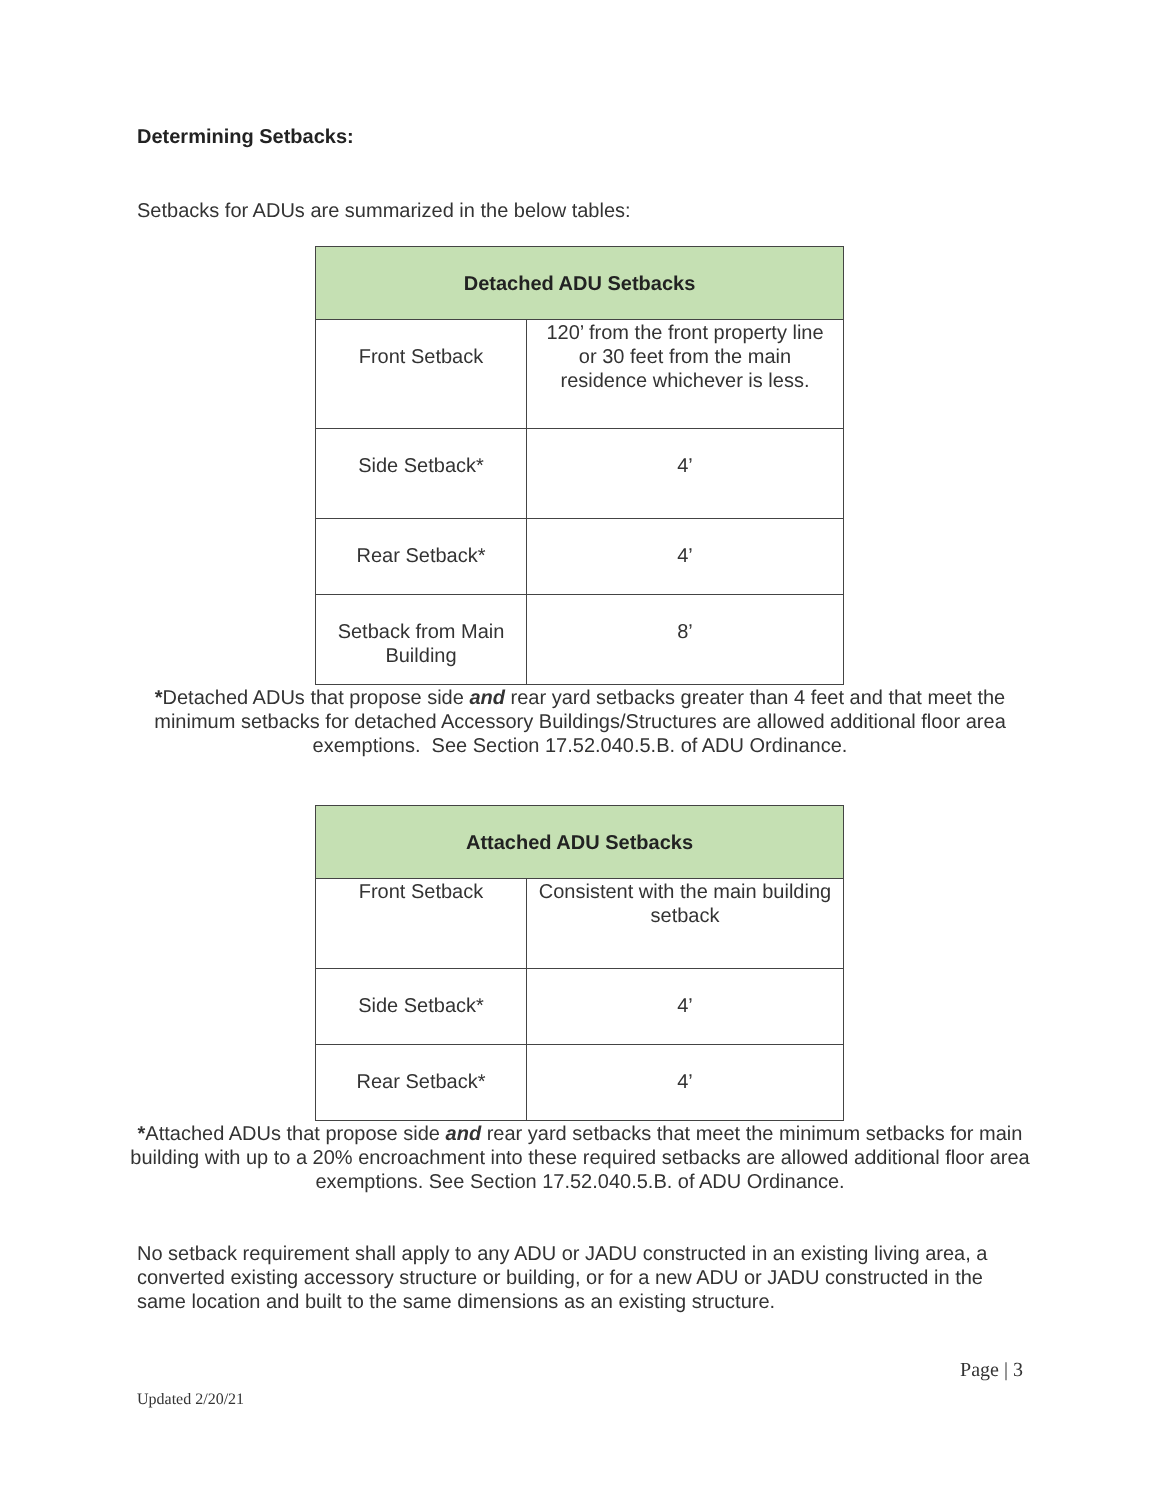Determining Setbacks:
Setbacks for ADUs are summarized in the below tables:
| Detached ADU Setbacks | |
| --- | --- |
| Front Setback | 120’ from the front property line or 30 feet from the main residence whichever is less. |
| Side Setback* | 4’ |
| Rear Setback* | 4’ |
| Setback from Main Building | 8’ |
*Detached ADUs that propose side and rear yard setbacks greater than 4 feet and that meet the minimum setbacks for detached Accessory Buildings/Structures are allowed additional floor area exemptions. See Section 17.52.040.5.B. of ADU Ordinance.
| Attached ADU Setbacks | |
| --- | --- |
| Front Setback | Consistent with the main building setback |
| Side Setback* | 4’ |
| Rear Setback* | 4’ |
*Attached ADUs that propose side and rear yard setbacks that meet the minimum setbacks for main building with up to a 20% encroachment into these required setbacks are allowed additional floor area exemptions. See Section 17.52.040.5.B. of ADU Ordinance.
No setback requirement shall apply to any ADU or JADU constructed in an existing living area, a converted existing accessory structure or building, or for a new ADU or JADU constructed in the same location and built to the same dimensions as an existing structure.
Page | 3
Updated 2/20/21